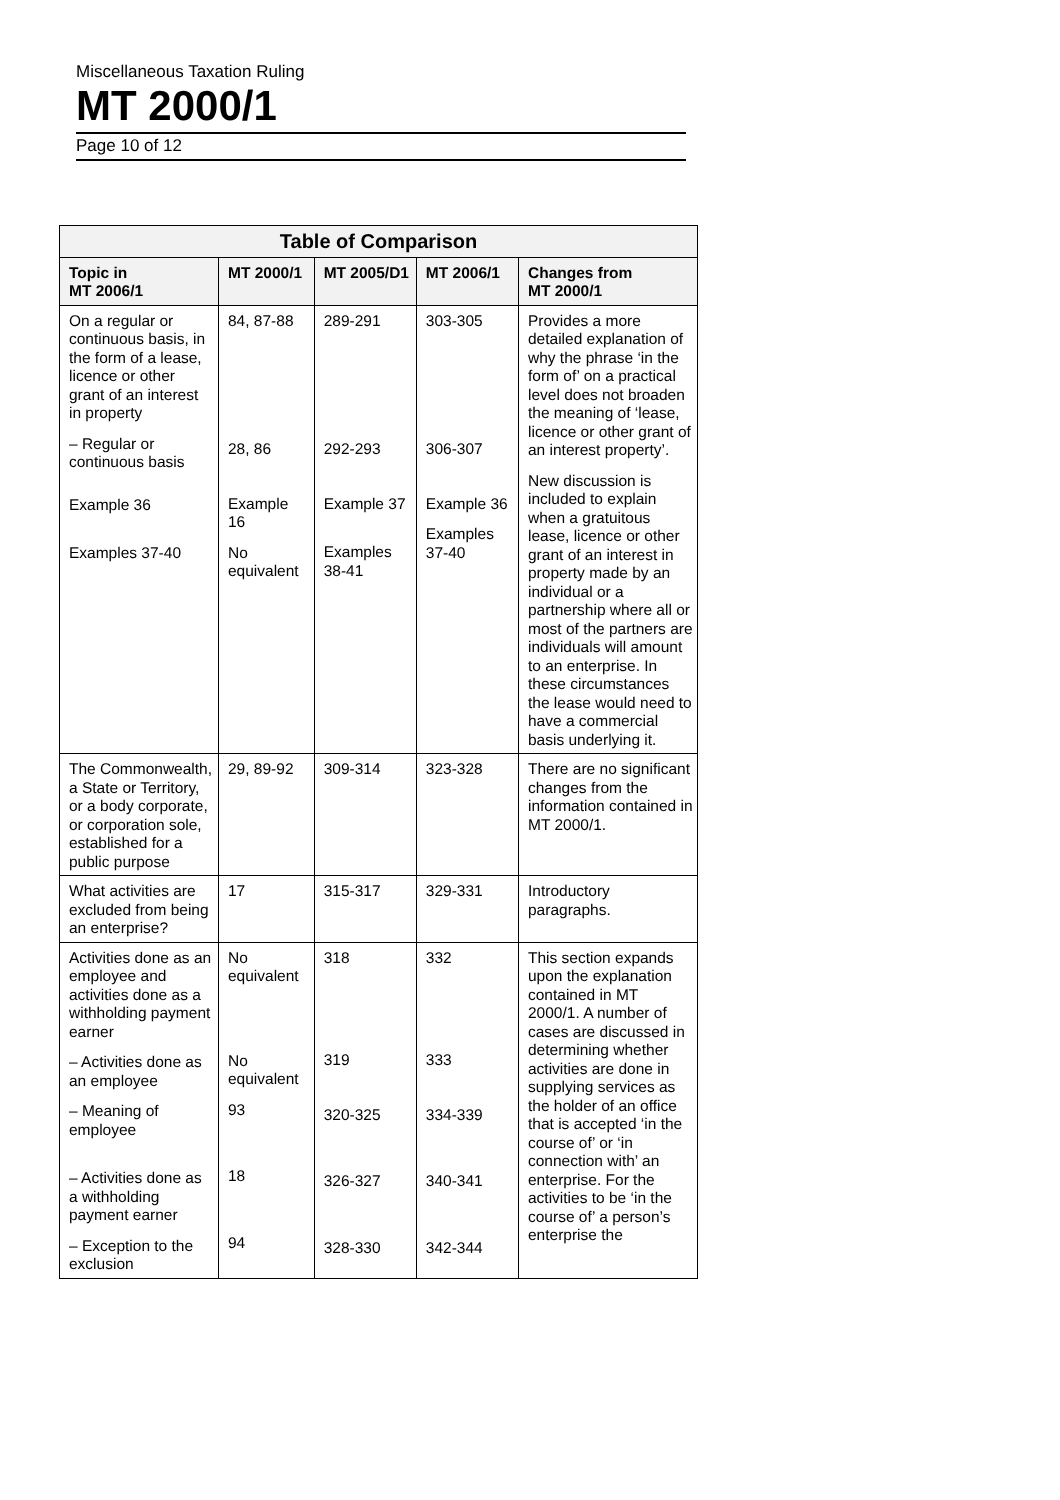Miscellaneous Taxation Ruling
MT 2000/1
Page 10 of 12
| Table of Comparison | | | | |
| --- | --- | --- | --- | --- |
| Topic in MT 2006/1 | MT 2000/1 | MT 2005/D1 | MT 2006/1 | Changes from MT 2000/1 |
| On a regular or continuous basis, in the form of a lease, licence or other grant of an interest in property – Regular or continuous basis Example 36 Examples 37-40 | 84, 87-88 28, 86 Example 16 No equivalent | 289-291 292-293 Example 37 Examples 38-41 | 303-305 306-307 Example 36 Examples 37-40 | Provides a more detailed explanation of why the phrase ‘in the form of’ on a practical level does not broaden the meaning of ‘lease, licence or other grant of an interest property’. New discussion is included to explain when a gratuitous lease, licence or other grant of an interest in property made by an individual or a partnership where all or most of the partners are individuals will amount to an enterprise. In these circumstances the lease would need to have a commercial basis underlying it. |
| The Commonwealth, a State or Territory, or a body corporate, or corporation sole, established for a public purpose | 29, 89-92 | 309-314 | 323-328 | There are no significant changes from the information contained in MT 2000/1. |
| What activities are excluded from being an enterprise? | 17 | 315-317 | 329-331 | Introductory paragraphs. |
| Activities done as an employee and activities done as a withholding payment earner – Activities done as an employee – Meaning of employee – Activities done as a withholding payment earner – Exception to the exclusion | No equivalent No equivalent 93 18 94 | 318 319 320-325 326-327 328-330 | 332 333 334-339 340-341 342-344 | This section expands upon the explanation contained in MT 2000/1. A number of cases are discussed in determining whether activities are done in supplying services as the holder of an office that is accepted ‘in the course of’ or ‘in connection with’ an enterprise. For the activities to be ‘in the course of’ a person’s enterprise the |